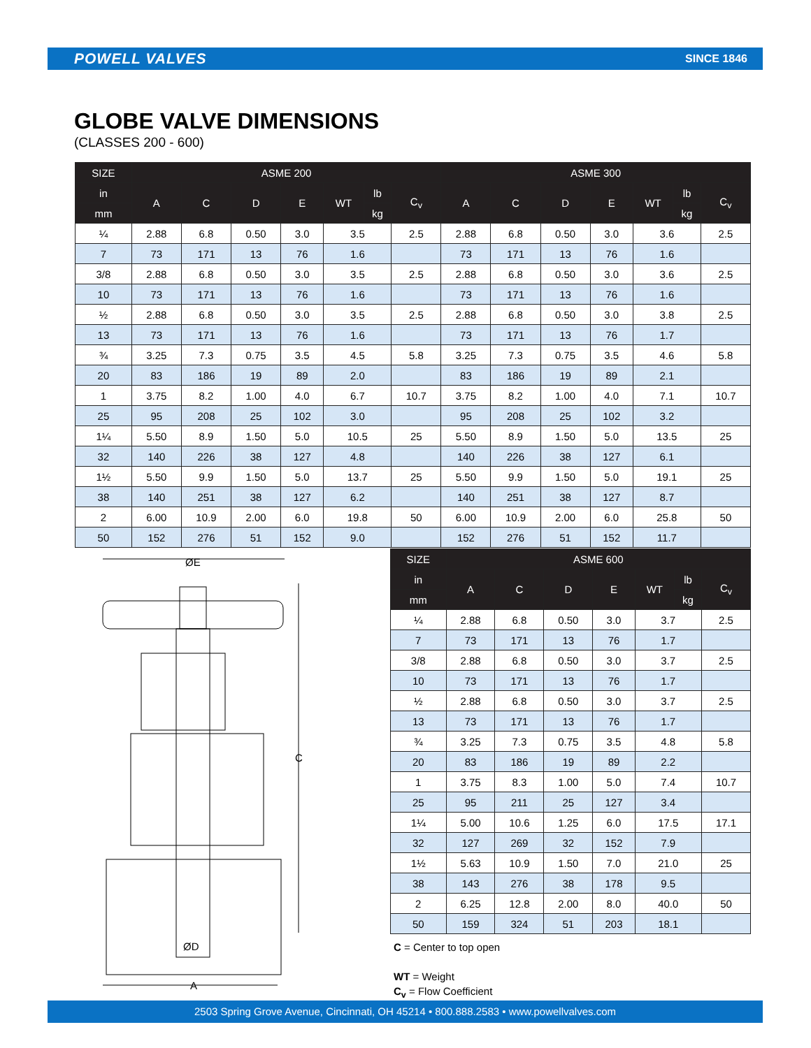POWELL VALVES SINCE 1846
GLOBE VALVE DIMENSIONS
(CLASSES 200 - 600)
| SIZE | ASME 200 | | | | | | | ASME 300 | | | | | | |
| --- | --- | --- | --- | --- | --- | --- | --- | --- | --- | --- | --- | --- | --- | --- |
| in | A | C | D | E | WT | lb | C<sub>v</sub> | A | C | D | E | WT | lb | C<sub>v</sub> |
| mm | | | | | | kg | | | | | | | kg | |
| ¼ | 2.88 | 6.8 | 0.50 | 3.0 | 3.5 | | 2.5 | 2.88 | 6.8 | 0.50 | 3.0 | 3.6 | | 2.5 |
| 7 | 73 | 171 | 13 | 76 | 1.6 | | | 73 | 171 | 13 | 76 | 1.6 | | |
| 3/8 | 2.88 | 6.8 | 0.50 | 3.0 | 3.5 | | 2.5 | 2.88 | 6.8 | 0.50 | 3.0 | 3.6 | | 2.5 |
| 10 | 73 | 171 | 13 | 76 | 1.6 | | | 73 | 171 | 13 | 76 | 1.6 | | |
| ½ | 2.88 | 6.8 | 0.50 | 3.0 | 3.5 | | 2.5 | 2.88 | 6.8 | 0.50 | 3.0 | 3.8 | | 2.5 |
| 13 | 73 | 171 | 13 | 76 | 1.6 | | | 73 | 171 | 13 | 76 | 1.7 | | |
| ¾ | 3.25 | 7.3 | 0.75 | 3.5 | 4.5 | | 5.8 | 3.25 | 7.3 | 0.75 | 3.5 | 4.6 | | 5.8 |
| 20 | 83 | 186 | 19 | 89 | 2.0 | | | 83 | 186 | 19 | 89 | 2.1 | | |
| 1 | 3.75 | 8.2 | 1.00 | 4.0 | 6.7 | | 10.7 | 3.75 | 8.2 | 1.00 | 4.0 | 7.1 | | 10.7 |
| 25 | 95 | 208 | 25 | 102 | 3.0 | | | 95 | 208 | 25 | 102 | 3.2 | | |
| 1¼ | 5.50 | 8.9 | 1.50 | 5.0 | 10.5 | | 25 | 5.50 | 8.9 | 1.50 | 5.0 | 13.5 | | 25 |
| 32 | 140 | 226 | 38 | 127 | 4.8 | | | 140 | 226 | 38 | 127 | 6.1 | | |
| 1½ | 5.50 | 9.9 | 1.50 | 5.0 | 13.7 | | 25 | 5.50 | 9.9 | 1.50 | 5.0 | 19.1 | | 25 |
| 38 | 140 | 251 | 38 | 127 | 6.2 | | | 140 | 251 | 38 | 127 | 8.7 | | |
| 2 | 6.00 | 10.9 | 2.00 | 6.0 | 19.8 | | 50 | 6.00 | 10.9 | 2.00 | 6.0 | 25.8 | | 50 |
| 50 | 152 | 276 | 51 | 152 | 9.0 | | | 152 | 276 | 51 | 152 | 11.7 | | |
ØE
A
C
ØD
| SIZE | ASME 600 | | | | | | |
| --- | --- | --- | --- | --- | --- | --- | --- |
| in | A | C | D | E | WT | lb | C<sub>v</sub> |
| mm | | | | | | kg | |
| ¼ | 2.88 | 6.8 | 0.50 | 3.0 | 3.7 | | 2.5 |
| 7 | 73 | 171 | 13 | 76 | 1.7 | | |
| 3/8 | 2.88 | 6.8 | 0.50 | 3.0 | 3.7 | | 2.5 |
| 10 | 73 | 171 | 13 | 76 | 1.7 | | |
| ½ | 2.88 | 6.8 | 0.50 | 3.0 | 3.7 | | 2.5 |
| 13 | 73 | 171 | 13 | 76 | 1.7 | | |
| ¾ | 3.25 | 7.3 | 0.75 | 3.5 | 4.8 | | 5.8 |
| 20 | 83 | 186 | 19 | 89 | 2.2 | | |
| 1 | 3.75 | 8.3 | 1.00 | 5.0 | 7.4 | | 10.7 |
| 25 | 95 | 211 | 25 | 127 | 3.4 | | |
| 1¼ | 5.00 | 10.6 | 1.25 | 6.0 | 17.5 | | 17.1 |
| 32 | 127 | 269 | 32 | 152 | 7.9 | | |
| 1½ | 5.63 | 10.9 | 1.50 | 7.0 | 21.0 | | 25 |
| 38 | 143 | 276 | 38 | 178 | 9.5 | | |
| 2 | 6.25 | 12.8 | 2.00 | 8.0 | 40.0 | | 50 |
| 50 | 159 | 324 | 51 | 203 | 18.1 | | |
C = Center to top open
WT = Weight
C<sub>v</sub> = Flow Coefficient
2503 Spring Grove Avenue, Cincinnati, OH 45214 • 800.888.2583 • www.powellvalves.com